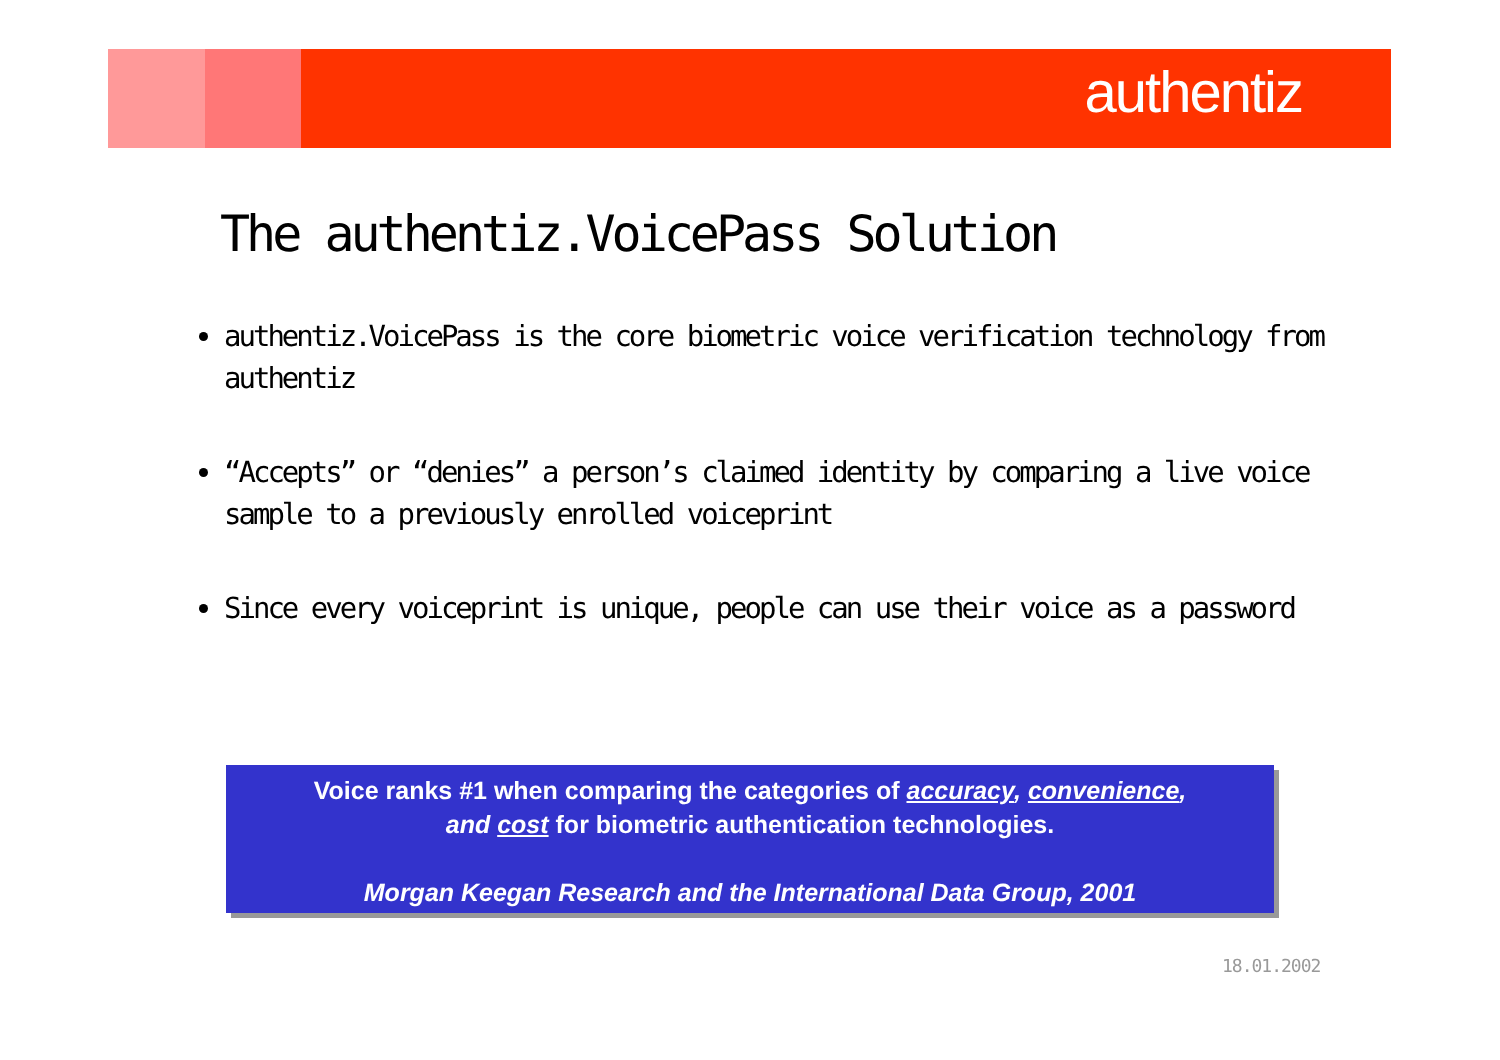authentiz
The authentiz.VoicePass Solution
authentiz.VoicePass is the core biometric voice verification technology from authentiz
“Accepts” or “denies” a person’s claimed identity by comparing a live voice sample to a previously enrolled voiceprint
Since every voiceprint is unique, people can use their voice as a password
Voice ranks #1 when comparing the categories of accuracy, convenience,
and cost for biometric authentication technologies.
Morgan Keegan Research and the International Data Group, 2001
18.01.2002